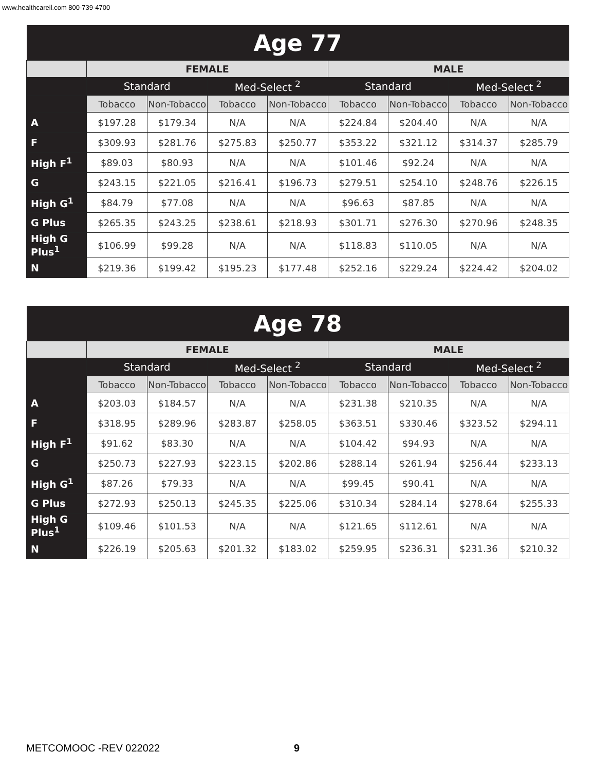www.healthcareil.com 800-739-4700
| Age 77 | | | | | | | | |
| --- | --- | --- | --- | --- | --- | --- | --- | --- |
| | FEMALE | | | | MALE | | | |
| | Standard | | Med-Select <sup>2</sup> | | Standard | | Med-Select <sup>2</sup> | |
| | Tobacco | Non-Tobacco | Tobacco | Non-Tobacco | Tobacco | Non-Tobacco | Tobacco | Non-Tobacco |
| A | $197.28 | $179.34 | N/A | N/A | $224.84 | $204.40 | N/A | N/A |
| F | $309.93 | $281.76 | $275.83 | $250.77 | $353.22 | $321.12 | $314.37 | $285.79 |
| High F<sup>1</sup> | $89.03 | $80.93 | N/A | N/A | $101.46 | $92.24 | N/A | N/A |
| G | $243.15 | $221.05 | $216.41 | $196.73 | $279.51 | $254.10 | $248.76 | $226.15 |
| High G<sup>1</sup> | $84.79 | $77.08 | N/A | N/A | $96.63 | $87.85 | N/A | N/A |
| G Plus | $265.35 | $243.25 | $238.61 | $218.93 | $301.71 | $276.30 | $270.96 | $248.35 |
| High G Plus<sup>1</sup> | $106.99 | $99.28 | N/A | N/A | $118.83 | $110.05 | N/A | N/A |
| N | $219.36 | $199.42 | $195.23 | $177.48 | $252.16 | $229.24 | $224.42 | $204.02 |
| Age 78 | | | | | | | | |
| --- | --- | --- | --- | --- | --- | --- | --- | --- |
| | FEMALE | | | | MALE | | | |
| | Standard | | Med-Select <sup>2</sup> | | Standard | | Med-Select <sup>2</sup> | |
| | Tobacco | Non-Tobacco | Tobacco | Non-Tobacco | Tobacco | Non-Tobacco | Tobacco | Non-Tobacco |
| A | $203.03 | $184.57 | N/A | N/A | $231.38 | $210.35 | N/A | N/A |
| F | $318.95 | $289.96 | $283.87 | $258.05 | $363.51 | $330.46 | $323.52 | $294.11 |
| High F<sup>1</sup> | $91.62 | $83.30 | N/A | N/A | $104.42 | $94.93 | N/A | N/A |
| G | $250.73 | $227.93 | $223.15 | $202.86 | $288.14 | $261.94 | $256.44 | $233.13 |
| High G<sup>1</sup> | $87.26 | $79.33 | N/A | N/A | $99.45 | $90.41 | N/A | N/A |
| G Plus | $272.93 | $250.13 | $245.35 | $225.06 | $310.34 | $284.14 | $278.64 | $255.33 |
| High G Plus<sup>1</sup> | $109.46 | $101.53 | N/A | N/A | $121.65 | $112.61 | N/A | N/A |
| N | $226.19 | $205.63 | $201.32 | $183.02 | $259.95 | $236.31 | $231.36 | $210.32 |
METCOMOOC -REV 022022 9